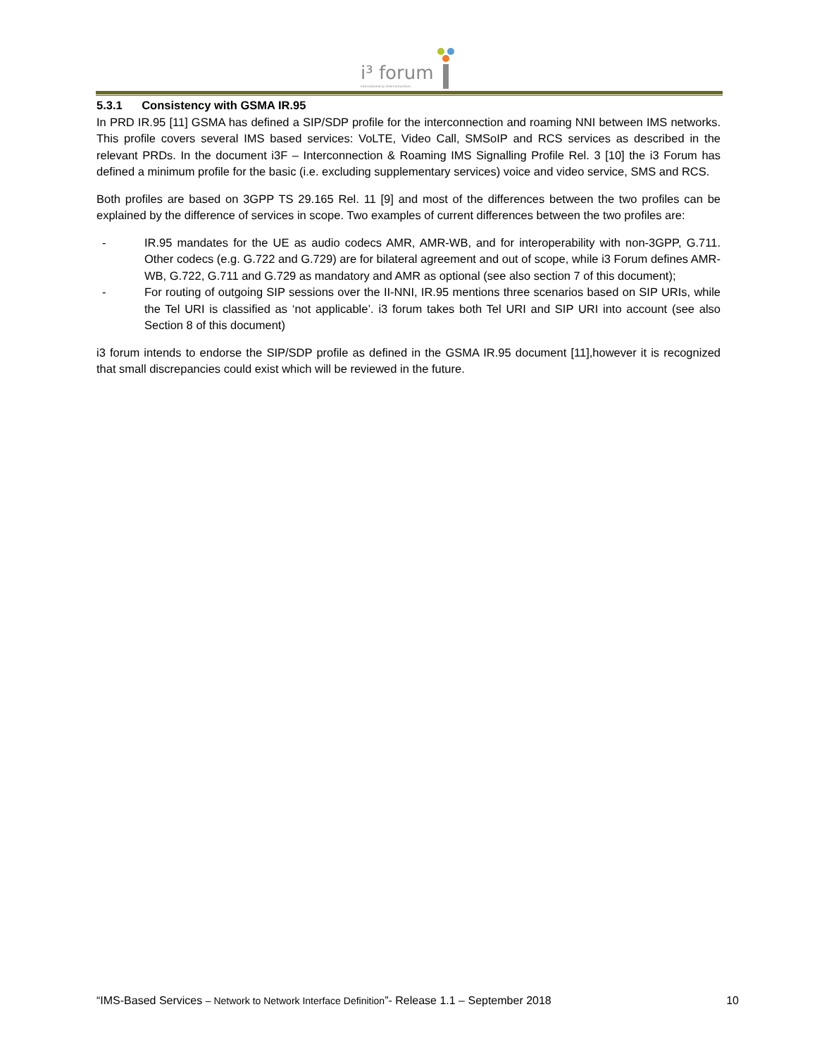i³ forum
international ip interconnection
5.3.1 Consistency with GSMA IR.95
In PRD IR.95 [11] GSMA has defined a SIP/SDP profile for the interconnection and roaming NNI between IMS networks. This profile covers several IMS based services: VoLTE, Video Call, SMSoIP and RCS services as described in the relevant PRDs. In the document i3F – Interconnection & Roaming IMS Signalling Profile Rel. 3 [10] the i3 Forum has defined a minimum profile for the basic (i.e. excluding supplementary services) voice and video service, SMS and RCS.
Both profiles are based on 3GPP TS 29.165 Rel. 11 [9] and most of the differences between the two profiles can be explained by the difference of services in scope. Two examples of current differences between the two profiles are:
- IR.95 mandates for the UE as audio codecs AMR, AMR-WB, and for interoperability with non-3GPP, G.711. Other codecs (e.g. G.722 and G.729) are for bilateral agreement and out of scope, while i3 Forum defines AMR-WB, G.722, G.711 and G.729 as mandatory and AMR as optional (see also section 7 of this document);
- For routing of outgoing SIP sessions over the II-NNI, IR.95 mentions three scenarios based on SIP URIs, while the Tel URI is classified as ‘not applicable’. i3 forum takes both Tel URI and SIP URI into account (see also Section 8 of this document)
i3 forum intends to endorse the SIP/SDP profile as defined in the GSMA IR.95 document [11],however it is recognized that small discrepancies could exist which will be reviewed in the future.
“IMS-Based Services – Network to Network Interface Definition”- Release 1.1 – September 2018 10